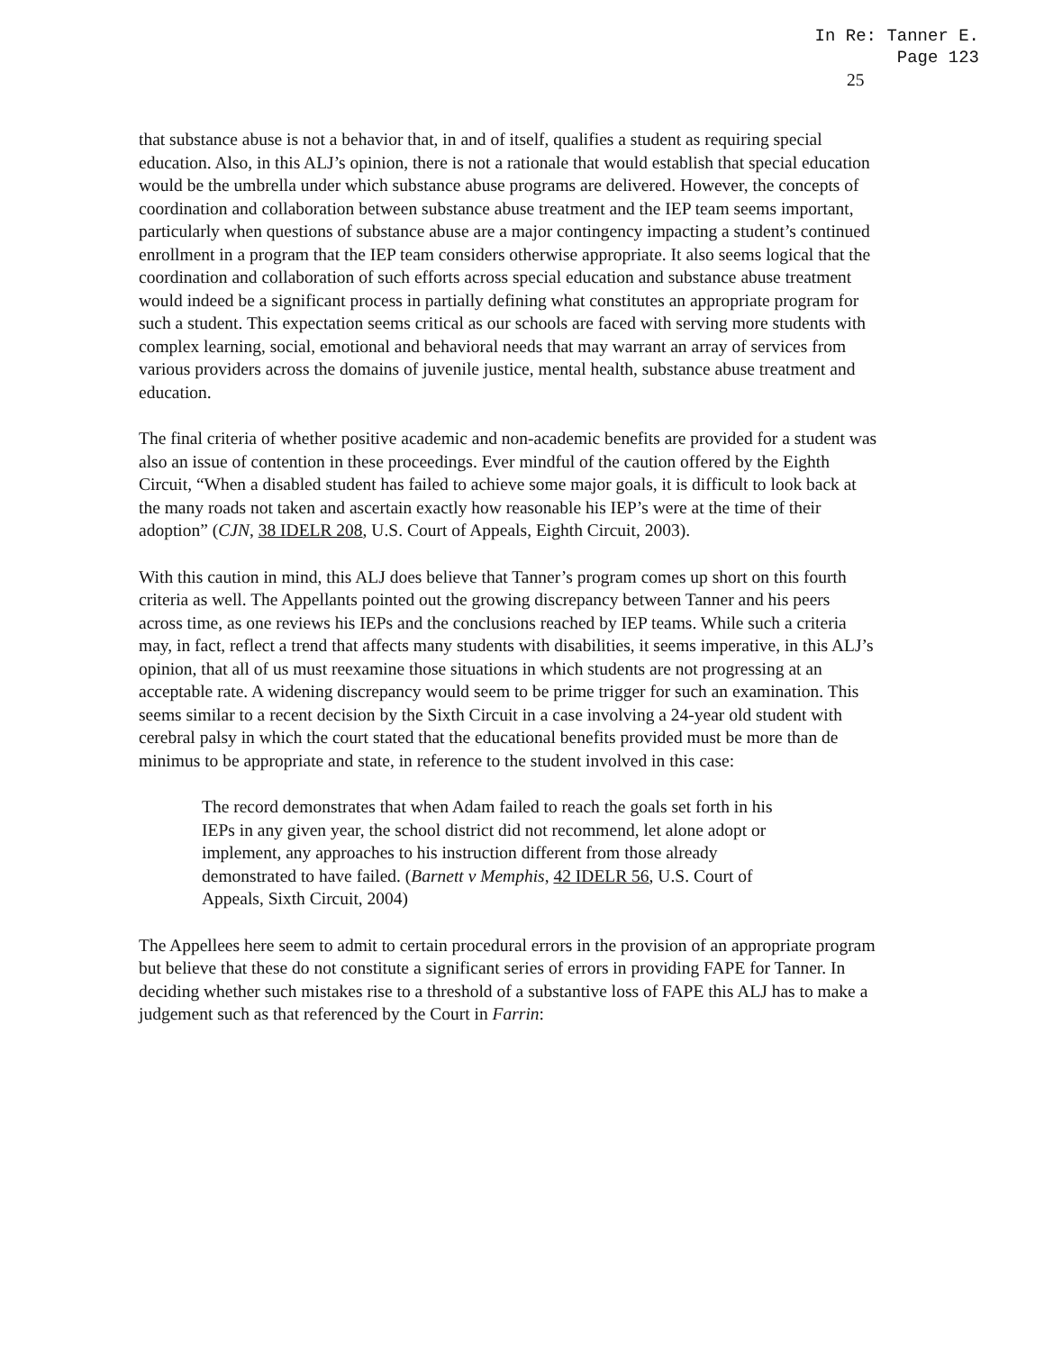In Re: Tanner E.
Page 123
25
that substance abuse is not a behavior that, in and of itself, qualifies a student as requiring special education. Also, in this ALJ’s opinion, there is not a rationale that would establish that special education would be the umbrella under which substance abuse programs are delivered. However, the concepts of coordination and collaboration between substance abuse treatment and the IEP team seems important, particularly when questions of substance abuse are a major contingency impacting a student’s continued enrollment in a program that the IEP team considers otherwise appropriate. It also seems logical that the coordination and collaboration of such efforts across special education and substance abuse treatment would indeed be a significant process in partially defining what constitutes an appropriate program for such a student. This expectation seems critical as our schools are faced with serving more students with complex learning, social, emotional and behavioral needs that may warrant an array of services from various providers across the domains of juvenile justice, mental health, substance abuse treatment and education.
The final criteria of whether positive academic and non-academic benefits are provided for a student was also an issue of contention in these proceedings. Ever mindful of the caution offered by the Eighth Circuit, “When a disabled student has failed to achieve some major goals, it is difficult to look back at the many roads not taken and ascertain exactly how reasonable his IEP’s were at the time of their adoption” (CJN, 38 IDELR 208, U.S. Court of Appeals, Eighth Circuit, 2003).
With this caution in mind, this ALJ does believe that Tanner’s program comes up short on this fourth criteria as well. The Appellants pointed out the growing discrepancy between Tanner and his peers across time, as one reviews his IEPs and the conclusions reached by IEP teams. While such a criteria may, in fact, reflect a trend that affects many students with disabilities, it seems imperative, in this ALJ’s opinion, that all of us must reexamine those situations in which students are not progressing at an acceptable rate. A widening discrepancy would seem to be prime trigger for such an examination. This seems similar to a recent decision by the Sixth Circuit in a case involving a 24-year old student with cerebral palsy in which the court stated that the educational benefits provided must be more than de minimus to be appropriate and state, in reference to the student involved in this case:
The record demonstrates that when Adam failed to reach the goals set forth in his IEPs in any given year, the school district did not recommend, let alone adopt or implement, any approaches to his instruction different from those already demonstrated to have failed. (Barnett v Memphis, 42 IDELR 56, U.S. Court of Appeals, Sixth Circuit, 2004)
The Appellees here seem to admit to certain procedural errors in the provision of an appropriate program but believe that these do not constitute a significant series of errors in providing FAPE for Tanner. In deciding whether such mistakes rise to a threshold of a substantive loss of FAPE this ALJ has to make a judgement such as that referenced by the Court in Farrin: